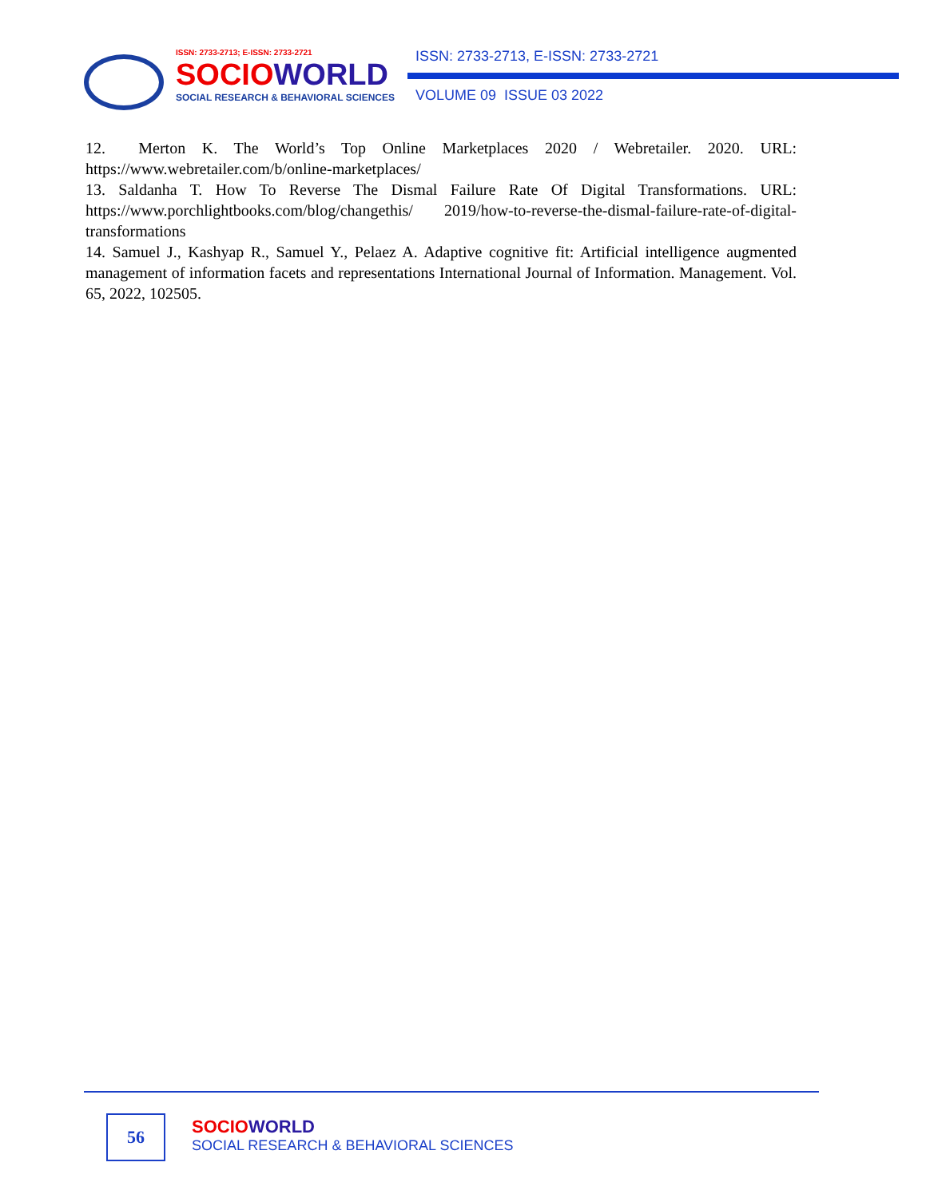ISSN: 2733-2713; E-ISSN: 2733-2721
SOCIO WORLD
SOCIAL RESEARCH & BEHAVIORAL SCIENCES
ISSN: 2733-2713, E-ISSN: 2733-2721
VOLUME 09 ISSUE 03 2022
12. Merton K. The World’s Top Online Marketplaces 2020 / Webretailer. 2020. URL: https://www.webretailer.com/b/online-marketplaces/
13. Saldanha T. How To Reverse The Dismal Failure Rate Of Digital Transformations. URL: https://www.porchlightbooks.com/blog/changethis/ 2019/how-to-reverse-the-dismal-failure-rate-of-digital-transformations
14. Samuel J., Kashyap R., Samuel Y., Pelaez A. Adaptive cognitive fit: Artificial intelligence augmented management of information facets and representations International Journal of Information. Management. Vol. 65, 2022, 102505.
56
SOCIO WORLD
SOCIAL RESEARCH & BEHAVIORAL SCIENCES